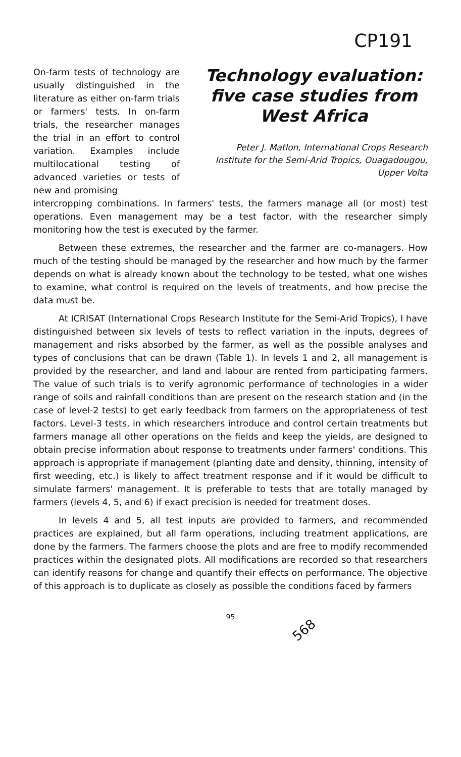CP191
On-farm tests of technology are usually distinguished in the literature as either on-farm trials or farmers' tests. In on-farm trials, the researcher manages the trial in an effort to control variation. Examples include multilocational testing of advanced varieties or tests of new and promising
Technology evaluation: five case studies from West Africa
Peter J. Matlon, International Crops Research Institute for the Semi-Arid Tropics, Ouagadougou, Upper Volta
intercropping combinations. In farmers' tests, the farmers manage all (or most) test operations. Even management may be a test factor, with the researcher simply monitoring how the test is executed by the farmer.
Between these extremes, the researcher and the farmer are co-managers. How much of the testing should be managed by the researcher and how much by the farmer depends on what is already known about the technology to be tested, what one wishes to examine, what control is required on the levels of treatments, and how precise the data must be.
At ICRISAT (International Crops Research Institute for the Semi-Arid Tropics), I have distinguished between six levels of tests to reflect variation in the inputs, degrees of management and risks absorbed by the farmer, as well as the possible analyses and types of conclusions that can be drawn (Table 1). In levels 1 and 2, all management is provided by the researcher, and land and labour are rented from participating farmers. The value of such trials is to verify agronomic performance of technologies in a wider range of soils and rainfall conditions than are present on the research station and (in the case of level-2 tests) to get early feedback from farmers on the appropriateness of test factors. Level-3 tests, in which researchers introduce and control certain treatments but farmers manage all other operations on the fields and keep the yields, are designed to obtain precise information about response to treatments under farmers' conditions. This approach is appropriate if management (planting date and density, thinning, intensity of first weeding, etc.) is likely to affect treatment response and if it would be difficult to simulate farmers' management. It is preferable to tests that are totally managed by farmers (levels 4, 5, and 6) if exact precision is needed for treatment doses.
In levels 4 and 5, all test inputs are provided to farmers, and recommended practices are explained, but all farm operations, including treatment applications, are done by the farmers. The farmers choose the plots and are free to modify recommended practices within the designated plots. All modifications are recorded so that researchers can identify reasons for change and quantify their effects on performance. The objective of this approach is to duplicate as closely as possible the conditions faced by farmers
95
568